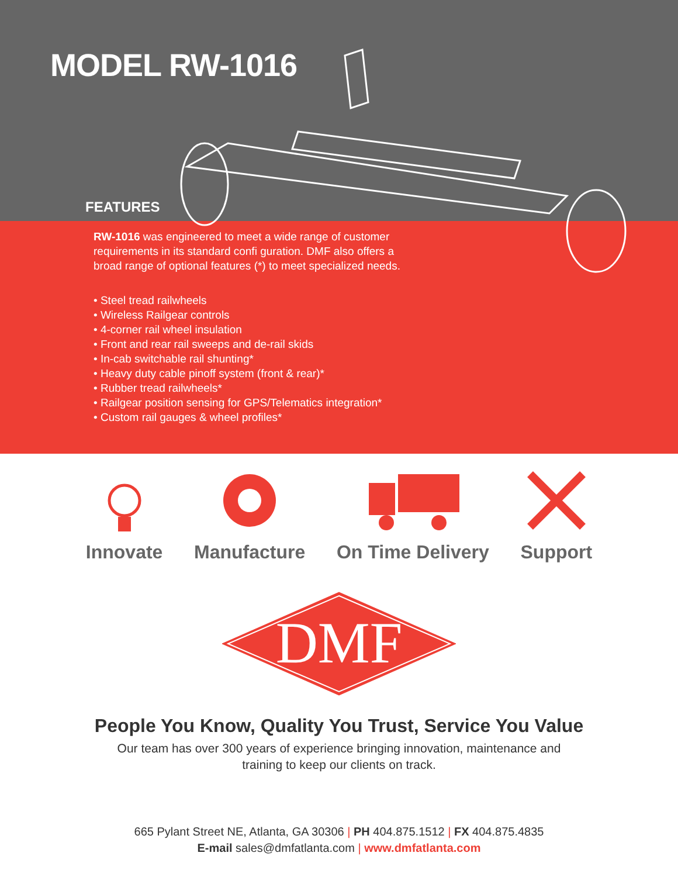MODEL RW-1016
FEATURES
RW-1016 was engineered to meet a wide range of customer requirements in its standard confi guration. DMF also offers a broad range of optional features (*) to meet specialized needs.
• Steel tread railwheels
• Wireless Railgear controls
• 4-corner rail wheel insulation
• Front and rear rail sweeps and de-rail skids
• In-cab switchable rail shunting*
• Heavy duty cable pinoff system (front & rear)*
• Rubber tread railwheels*
• Railgear position sensing for GPS/Telematics integration*
• Custom rail gauges & wheel profiles*
Innovate Manufacture On Time Delivery Support
DMF
People You Know, Quality You Trust, Service You Value
Our team has over 300 years of experience bringing innovation, maintenance and
training to keep our clients on track.
665 Pylant Street NE, Atlanta, GA 30306 | PH 404.875.1512 | FX 404.875.4835
E-mail sales@dmfatlanta.com | www.dmfatlanta.com